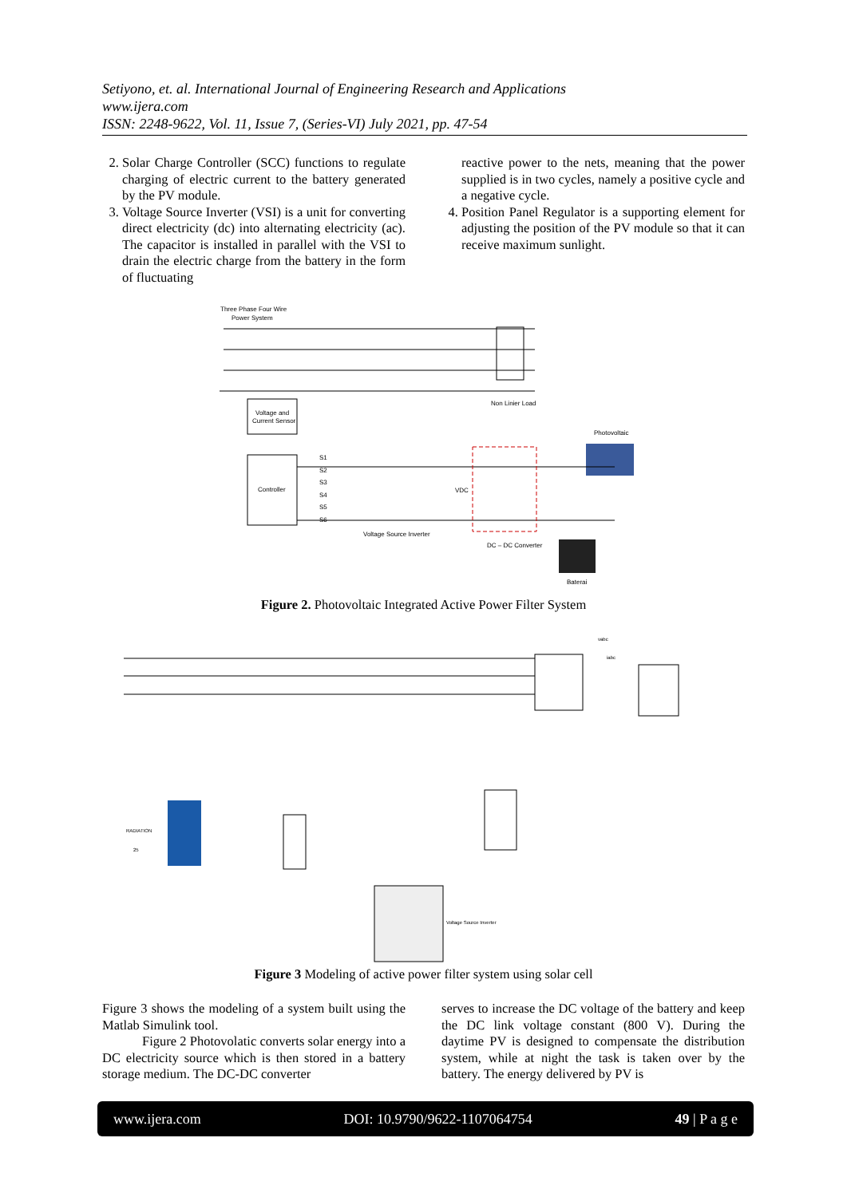Setiyono, et. al. International Journal of Engineering Research and Applications
www.ijera.com
ISSN: 2248-9622, Vol. 11, Issue 7, (Series-VI) July 2021, pp. 47-54
2. Solar Charge Controller (SCC) functions to regulate charging of electric current to the battery generated by the PV module.
3. Voltage Source Inverter (VSI) is a unit for converting direct electricity (dc) into alternating electricity (ac). The capacitor is installed in parallel with the VSI to drain the electric charge from the battery in the form of fluctuating
reactive power to the nets, meaning that the power supplied is in two cycles, namely a positive cycle and a negative cycle.
4. Position Panel Regulator is a supporting element for adjusting the position of the PV module so that it can receive maximum sunlight.
Voltage and
Current Sensor
Controller
Three Phase Four Wire
Power System
Non Linier Load
Photovoltaic
Voltage Source Inverter
DC – DC Converter
Baterai
S1
S2
S3
S4
S5
S6
VDC
Figure 2. Photovoltaic Integrated Active Power Filter System
RADIATION
25
Voltage Source Inverter
vabc
iabc
Figure 3 Modeling of active power filter system using solar cell
Figure 3 shows the modeling of a system built using the Matlab Simulink tool.
Figure 2 Photovolatic converts solar energy into a DC electricity source which is then stored in a battery storage medium. The DC-DC converter
serves to increase the DC voltage of the battery and keep the DC link voltage constant (800 V). During the daytime PV is designed to compensate the distribution system, while at night the task is taken over by the battery. The energy delivered by PV is
www.ijera.com DOI: 10.9790/9622-1107064754 49 | P a g e